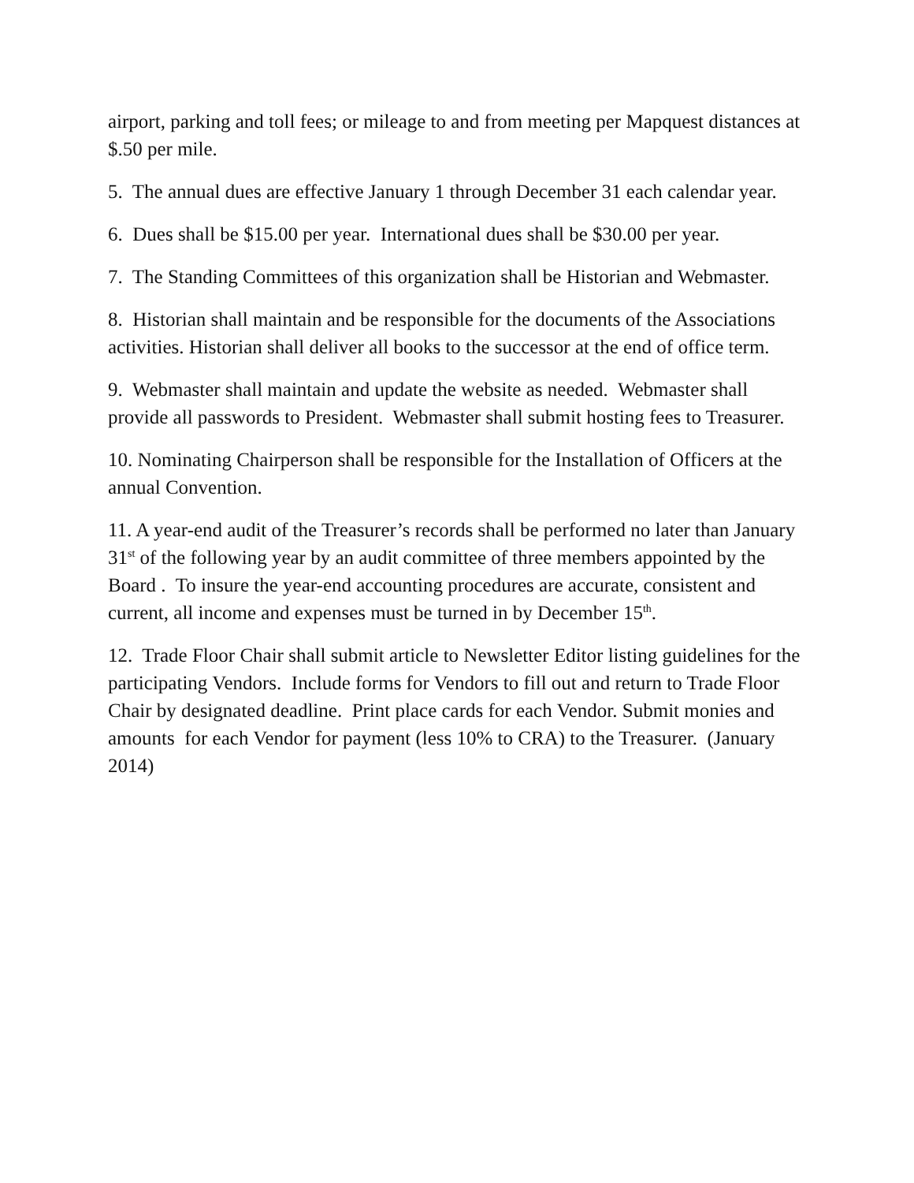airport, parking and toll fees; or mileage to and from meeting per Mapquest distances at $.50 per mile.
5. The annual dues are effective January 1 through December 31 each calendar year.
6. Dues shall be $15.00 per year. International dues shall be $30.00 per year.
7. The Standing Committees of this organization shall be Historian and Webmaster.
8. Historian shall maintain and be responsible for the documents of the Associations activities. Historian shall deliver all books to the successor at the end of office term.
9. Webmaster shall maintain and update the website as needed. Webmaster shall provide all passwords to President. Webmaster shall submit hosting fees to Treasurer.
10. Nominating Chairperson shall be responsible for the Installation of Officers at the annual Convention.
11. A year-end audit of the Treasurer’s records shall be performed no later than January 31<sup>st</sup> of the following year by an audit committee of three members appointed by the Board . To insure the year-end accounting procedures are accurate, consistent and current, all income and expenses must be turned in by December 15<sup>th</sup>.
12. Trade Floor Chair shall submit article to Newsletter Editor listing guidelines for the participating Vendors. Include forms for Vendors to fill out and return to Trade Floor Chair by designated deadline. Print place cards for each Vendor. Submit monies and amounts for each Vendor for payment (less 10% to CRA) to the Treasurer. (January 2014)